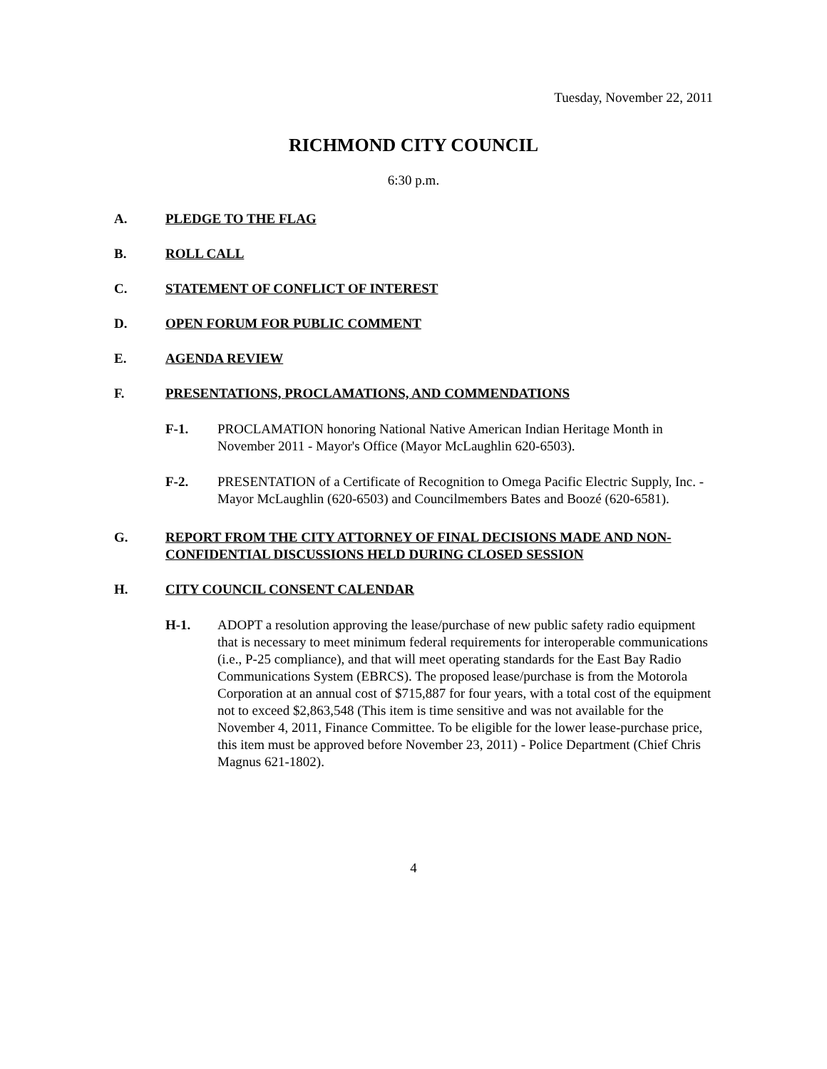Tuesday, November 22, 2011
RICHMOND CITY COUNCIL
6:30 p.m.
A. PLEDGE TO THE FLAG
B. ROLL CALL
C. STATEMENT OF CONFLICT OF INTEREST
D. OPEN FORUM FOR PUBLIC COMMENT
E. AGENDA REVIEW
F. PRESENTATIONS, PROCLAMATIONS, AND COMMENDATIONS
F-1. PROCLAMATION honoring National Native American Indian Heritage Month in November 2011 - Mayor's Office (Mayor McLaughlin 620-6503).
F-2. PRESENTATION of a Certificate of Recognition to Omega Pacific Electric Supply, Inc. - Mayor McLaughlin (620-6503) and Councilmembers Bates and Boozé (620-6581).
G. REPORT FROM THE CITY ATTORNEY OF FINAL DECISIONS MADE AND NON-CONFIDENTIAL DISCUSSIONS HELD DURING CLOSED SESSION
H. CITY COUNCIL CONSENT CALENDAR
H-1. ADOPT a resolution approving the lease/purchase of new public safety radio equipment that is necessary to meet minimum federal requirements for interoperable communications (i.e., P-25 compliance), and that will meet operating standards for the East Bay Radio Communications System (EBRCS). The proposed lease/purchase is from the Motorola Corporation at an annual cost of $715,887 for four years, with a total cost of the equipment not to exceed $2,863,548 (This item is time sensitive and was not available for the November 4, 2011, Finance Committee. To be eligible for the lower lease-purchase price, this item must be approved before November 23, 2011) - Police Department (Chief Chris Magnus 621-1802).
4